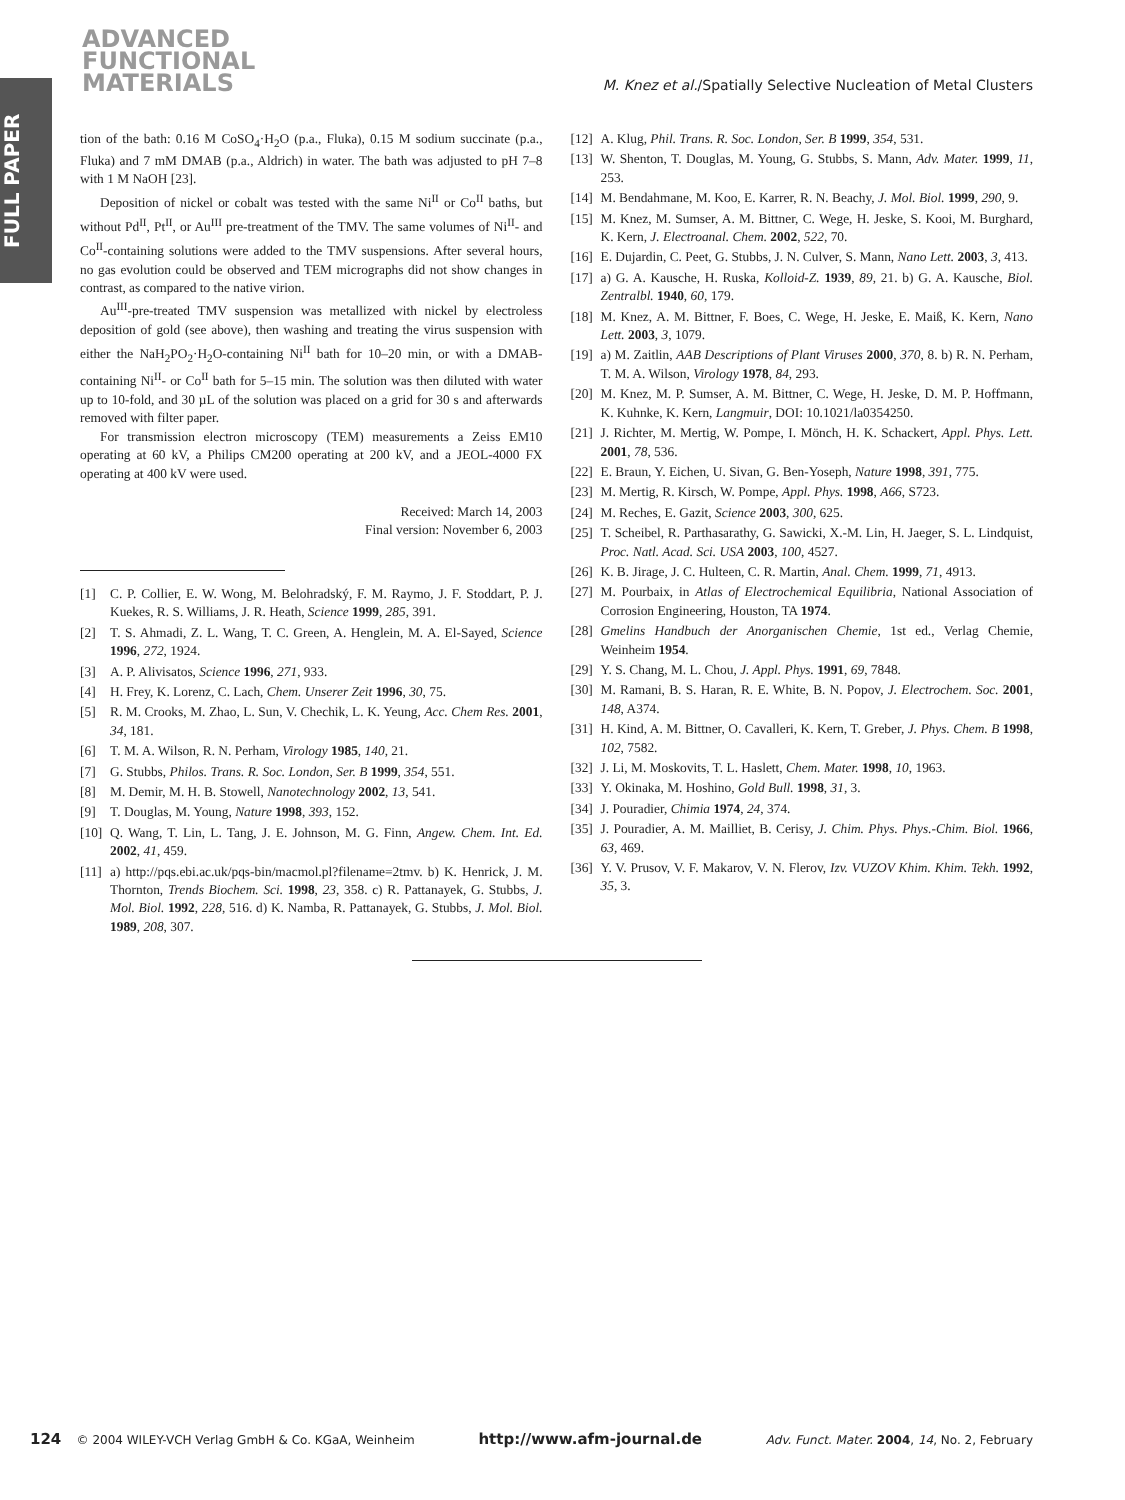ADVANCED
FUNCTIONAL
MATERIALS
FULL PAPER
M. Knez et al./Spatially Selective Nucleation of Metal Clusters
tion of the bath: 0.16 M CoSO<sub>4</sub>·H<sub>2</sub>O (p.a., Fluka), 0.15 M sodium succinate (p.a., Fluka) and 7 mM DMAB (p.a., Aldrich) in water. The bath was adjusted to pH 7–8 with 1 M NaOH [23].
Deposition of nickel or cobalt was tested with the same Ni<sup>II</sup> or Co<sup>II</sup> baths, but without Pd<sup>II</sup>, Pt<sup>II</sup>, or Au<sup>III</sup> pre-treatment of the TMV. The same volumes of Ni<sup>II</sup>- and Co<sup>II</sup>-containing solutions were added to the TMV suspensions. After several hours, no gas evolution could be observed and TEM micrographs did not show changes in contrast, as compared to the native virion.
Au<sup>III</sup>-pre-treated TMV suspension was metallized with nickel by electroless deposition of gold (see above), then washing and treating the virus suspension with either the NaH<sub>2</sub>PO<sub>2</sub>·H<sub>2</sub>O-containing Ni<sup>II</sup> bath for 10–20 min, or with a DMAB-containing Ni<sup>II</sup>- or Co<sup>II</sup> bath for 5–15 min. The solution was then diluted with water up to 10-fold, and 30 µL of the solution was placed on a grid for 30 s and afterwards removed with filter paper.
For transmission electron microscopy (TEM) measurements a Zeiss EM10 operating at 60 kV, a Philips CM200 operating at 200 kV, and a JEOL-4000 FX operating at 400 kV were used.
Received: March 14, 2003
Final version: November 6, 2003
[1] C. P. Collier, E. W. Wong, M. Belohradský, F. M. Raymo, J. F. Stoddart, P. J. Kuekes, R. S. Williams, J. R. Heath, Science 1999, 285, 391.
[2] T. S. Ahmadi, Z. L. Wang, T. C. Green, A. Henglein, M. A. El-Sayed, Science 1996, 272, 1924.
[3] A. P. Alivisatos, Science 1996, 271, 933.
[4] H. Frey, K. Lorenz, C. Lach, Chem. Unserer Zeit 1996, 30, 75.
[5] R. M. Crooks, M. Zhao, L. Sun, V. Chechik, L. K. Yeung, Acc. Chem Res. 2001, 34, 181.
[6] T. M. A. Wilson, R. N. Perham, Virology 1985, 140, 21.
[7] G. Stubbs, Philos. Trans. R. Soc. London, Ser. B 1999, 354, 551.
[8] M. Demir, M. H. B. Stowell, Nanotechnology 2002, 13, 541.
[9] T. Douglas, M. Young, Nature 1998, 393, 152.
[10] Q. Wang, T. Lin, L. Tang, J. E. Johnson, M. G. Finn, Angew. Chem. Int. Ed. 2002, 41, 459.
[11] a) http://pqs.ebi.ac.uk/pqs-bin/macmol.pl?filename=2tmv. b) K. Henrick, J. M. Thornton, Trends Biochem. Sci. 1998, 23, 358. c) R. Pattanayek, G. Stubbs, J. Mol. Biol. 1992, 228, 516. d) K. Namba, R. Pattanayek, G. Stubbs, J. Mol. Biol. 1989, 208, 307.
[12] A. Klug, Phil. Trans. R. Soc. London, Ser. B 1999, 354, 531.
[13] W. Shenton, T. Douglas, M. Young, G. Stubbs, S. Mann, Adv. Mater. 1999, 11, 253.
[14] M. Bendahmane, M. Koo, E. Karrer, R. N. Beachy, J. Mol. Biol. 1999, 290, 9.
[15] M. Knez, M. Sumser, A. M. Bittner, C. Wege, H. Jeske, S. Kooi, M. Burghard, K. Kern, J. Electroanal. Chem. 2002, 522, 70.
[16] E. Dujardin, C. Peet, G. Stubbs, J. N. Culver, S. Mann, Nano Lett. 2003, 3, 413.
[17] a) G. A. Kausche, H. Ruska, Kolloid-Z. 1939, 89, 21. b) G. A. Kausche, Biol. Zentralbl. 1940, 60, 179.
[18] M. Knez, A. M. Bittner, F. Boes, C. Wege, H. Jeske, E. Maiß, K. Kern, Nano Lett. 2003, 3, 1079.
[19] a) M. Zaitlin, AAB Descriptions of Plant Viruses 2000, 370, 8. b) R. N. Perham, T. M. A. Wilson, Virology 1978, 84, 293.
[20] M. Knez, M. P. Sumser, A. M. Bittner, C. Wege, H. Jeske, D. M. P. Hoffmann, K. Kuhnke, K. Kern, Langmuir, DOI: 10.1021/la0354250.
[21] J. Richter, M. Mertig, W. Pompe, I. Mönch, H. K. Schackert, Appl. Phys. Lett. 2001, 78, 536.
[22] E. Braun, Y. Eichen, U. Sivan, G. Ben-Yoseph, Nature 1998, 391, 775.
[23] M. Mertig, R. Kirsch, W. Pompe, Appl. Phys. 1998, A66, S723.
[24] M. Reches, E. Gazit, Science 2003, 300, 625.
[25] T. Scheibel, R. Parthasarathy, G. Sawicki, X.-M. Lin, H. Jaeger, S. L. Lindquist, Proc. Natl. Acad. Sci. USA 2003, 100, 4527.
[26] K. B. Jirage, J. C. Hulteen, C. R. Martin, Anal. Chem. 1999, 71, 4913.
[27] M. Pourbaix, in Atlas of Electrochemical Equilibria, National Association of Corrosion Engineering, Houston, TA 1974.
[28] Gmelins Handbuch der Anorganischen Chemie, 1st ed., Verlag Chemie, Weinheim 1954.
[29] Y. S. Chang, M. L. Chou, J. Appl. Phys. 1991, 69, 7848.
[30] M. Ramani, B. S. Haran, R. E. White, B. N. Popov, J. Electrochem. Soc. 2001, 148, A374.
[31] H. Kind, A. M. Bittner, O. Cavalleri, K. Kern, T. Greber, J. Phys. Chem. B 1998, 102, 7582.
[32] J. Li, M. Moskovits, T. L. Haslett, Chem. Mater. 1998, 10, 1963.
[33] Y. Okinaka, M. Hoshino, Gold Bull. 1998, 31, 3.
[34] J. Pouradier, Chimia 1974, 24, 374.
[35] J. Pouradier, A. M. Mailliet, B. Cerisy, J. Chim. Phys. Phys.-Chim. Biol. 1966, 63, 469.
[36] Y. V. Prusov, V. F. Makarov, V. N. Flerov, Izv. VUZOV Khim. Khim. Tekh. 1992, 35, 3.
124 © 2004 WILEY-VCH Verlag GmbH & Co. KGaA, Weinheim http://www.afm-journal.de Adv. Funct. Mater. 2004, 14, No. 2, February